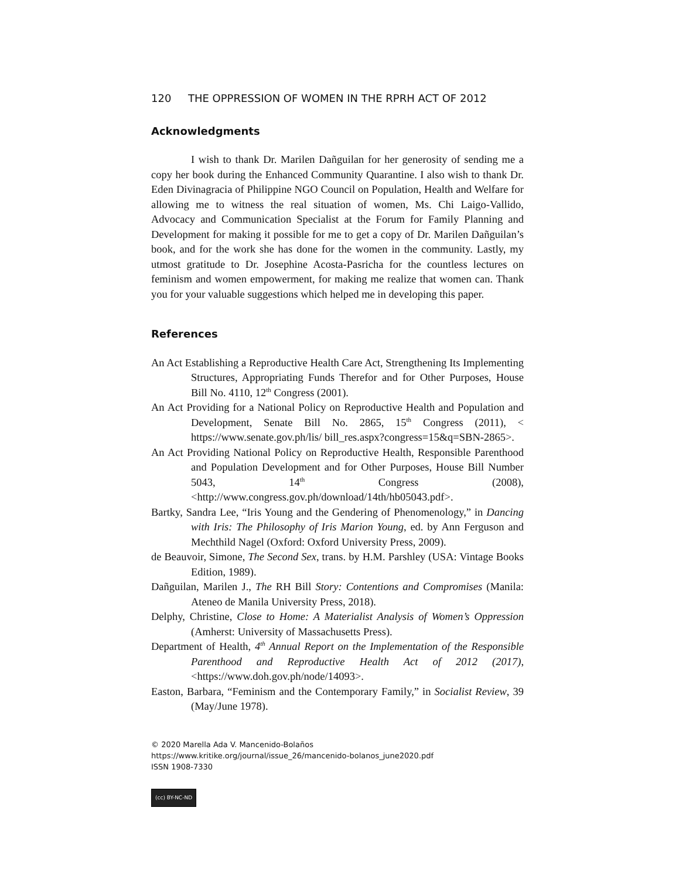120 THE OPPRESSION OF WOMEN IN THE RPRH ACT OF 2012
Acknowledgments
I wish to thank Dr. Marilen Dañguilan for her generosity of sending me a copy her book during the Enhanced Community Quarantine. I also wish to thank Dr. Eden Divinagracia of Philippine NGO Council on Population, Health and Welfare for allowing me to witness the real situation of women, Ms. Chi Laigo-Vallido, Advocacy and Communication Specialist at the Forum for Family Planning and Development for making it possible for me to get a copy of Dr. Marilen Dañguilan’s book, and for the work she has done for the women in the community. Lastly, my utmost gratitude to Dr. Josephine Acosta-Pasricha for the countless lectures on feminism and women empowerment, for making me realize that women can. Thank you for your valuable suggestions which helped me in developing this paper.
References
An Act Establishing a Reproductive Health Care Act, Strengthening Its Implementing Structures, Appropriating Funds Therefor and for Other Purposes, House Bill No. 4110, 12<sup>th</sup> Congress (2001).
An Act Providing for a National Policy on Reproductive Health and Population and Development, Senate Bill No. 2865, 15<sup>th</sup> Congress (2011), < https://www.senate.gov.ph/lis/ bill_res.aspx?congress=15&q=SBN-2865>.
An Act Providing National Policy on Reproductive Health, Responsible Parenthood and Population Development and for Other Purposes, House Bill Number 5043, 14<sup>th</sup> Congress (2008), <http://www.congress.gov.ph/download/14th/hb05043.pdf>.
Bartky, Sandra Lee, “Iris Young and the Gendering of Phenomenology,” in Dancing with Iris: The Philosophy of Iris Marion Young, ed. by Ann Ferguson and Mechthild Nagel (Oxford: Oxford University Press, 2009).
de Beauvoir, Simone, The Second Sex, trans. by H.M. Parshley (USA: Vintage Books Edition, 1989).
Dañguilan, Marilen J., The RH Bill Story: Contentions and Compromises (Manila: Ateneo de Manila University Press, 2018).
Delphy, Christine, Close to Home: A Materialist Analysis of Women’s Oppression (Amherst: University of Massachusetts Press).
Department of Health, 4<sup>th</sup> Annual Report on the Implementation of the Responsible Parenthood and Reproductive Health Act of 2012 (2017), <https://www.doh.gov.ph/node/14093>.
Easton, Barbara, “Feminism and the Contemporary Family,” in Socialist Review, 39 (May/June 1978).
© 2020 Marella Ada V. Mancenido-Bolaños
https://www.kritike.org/journal/issue_26/mancenido-bolanos_june2020.pdf
ISSN 1908-7330
(cc) BY-NC-ND